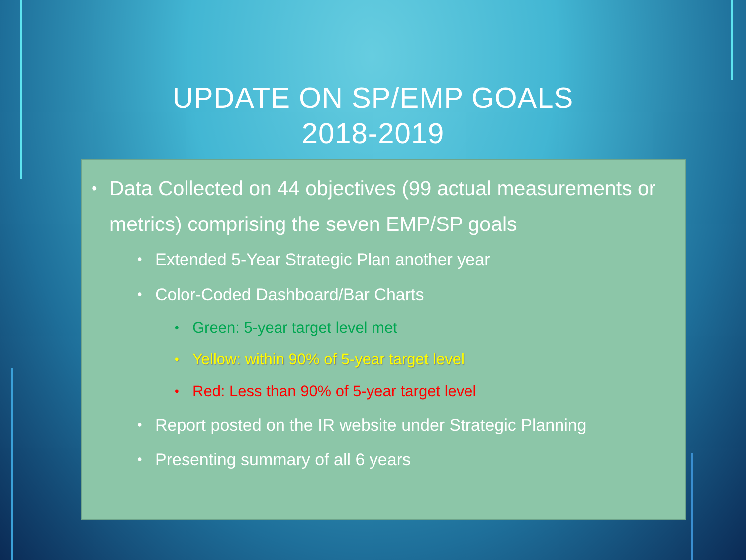UPDATE ON SP/EMP GOALS
2018-2019
• Data Collected on 44 objectives (99 actual measurements or metrics) comprising the seven EMP/SP goals
• Extended 5-Year Strategic Plan another year
• Color-Coded Dashboard/Bar Charts
• Green: 5-year target level met
• Yellow: within 90% of 5-year target level
• Red: Less than 90% of 5-year target level
• Report posted on the IR website under Strategic Planning
• Presenting summary of all 6 years